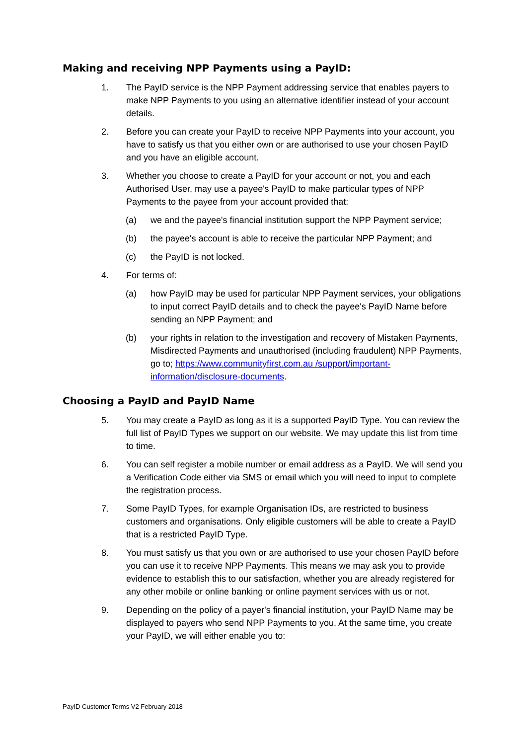Making and receiving NPP Payments using a PayID:
1. The PayID service is the NPP Payment addressing service that enables payers to make NPP Payments to you using an alternative identifier instead of your account details.
2. Before you can create your PayID to receive NPP Payments into your account, you have to satisfy us that you either own or are authorised to use your chosen PayID and you have an eligible account.
3. Whether you choose to create a PayID for your account or not, you and each Authorised User, may use a payee's PayID to make particular types of NPP Payments to the payee from your account provided that:
(a) we and the payee's financial institution support the NPP Payment service;
(b) the payee's account is able to receive the particular NPP Payment; and
(c) the PayID is not locked.
4. For terms of:
(a) how PayID may be used for particular NPP Payment services, your obligations to input correct PayID details and to check the payee's PayID Name before sending an NPP Payment; and
(b) your rights in relation to the investigation and recovery of Mistaken Payments, Misdirected Payments and unauthorised (including fraudulent) NPP Payments, go to; https://www.communityfirst.com.au /support/important-information/disclosure-documents.
Choosing a PayID and PayID Name
5. You may create a PayID as long as it is a supported PayID Type. You can review the full list of PayID Types we support on our website. We may update this list from time to time.
6. You can self register a mobile number or email address as a PayID. We will send you a Verification Code either via SMS or email which you will need to input to complete the registration process.
7. Some PayID Types, for example Organisation IDs, are restricted to business customers and organisations. Only eligible customers will be able to create a PayID that is a restricted PayID Type.
8. You must satisfy us that you own or are authorised to use your chosen PayID before you can use it to receive NPP Payments. This means we may ask you to provide evidence to establish this to our satisfaction, whether you are already registered for any other mobile or online banking or online payment services with us or not.
9. Depending on the policy of a payer's financial institution, your PayID Name may be displayed to payers who send NPP Payments to you. At the same time, you create your PayID, we will either enable you to:
PayID Customer Terms V2 February 2018